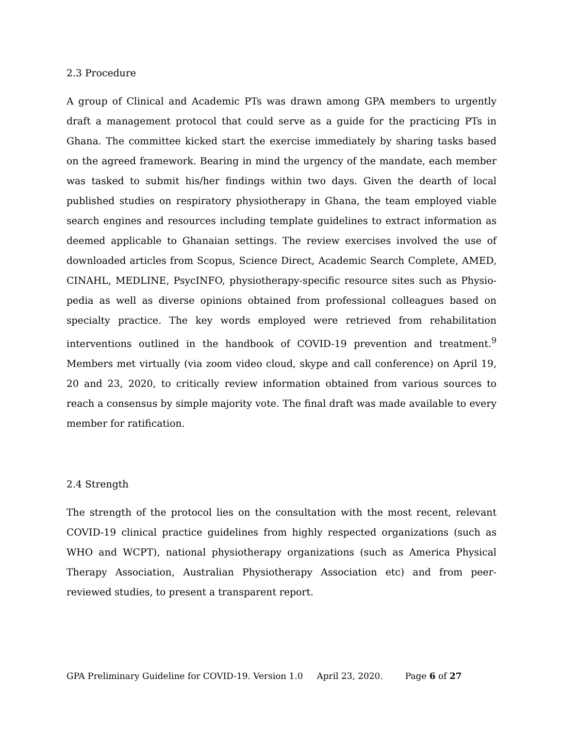2.3 Procedure
A group of Clinical and Academic PTs was drawn among GPA members to urgently draft a management protocol that could serve as a guide for the practicing PTs in Ghana. The committee kicked start the exercise immediately by sharing tasks based on the agreed framework. Bearing in mind the urgency of the mandate, each member was tasked to submit his/her findings within two days. Given the dearth of local published studies on respiratory physiotherapy in Ghana, the team employed viable search engines and resources including template guidelines to extract information as deemed applicable to Ghanaian settings. The review exercises involved the use of downloaded articles from Scopus, Science Direct, Academic Search Complete, AMED, CINAHL, MEDLINE, PsycINFO, physiotherapy-specific resource sites such as Physio-pedia as well as diverse opinions obtained from professional colleagues based on specialty practice. The key words employed were retrieved from rehabilitation interventions outlined in the handbook of COVID-19 prevention and treatment.<sup>9</sup> Members met virtually (via zoom video cloud, skype and call conference) on April 19, 20 and 23, 2020, to critically review information obtained from various sources to reach a consensus by simple majority vote. The final draft was made available to every member for ratification.
2.4 Strength
The strength of the protocol lies on the consultation with the most recent, relevant COVID-19 clinical practice guidelines from highly respected organizations (such as WHO and WCPT), national physiotherapy organizations (such as America Physical Therapy Association, Australian Physiotherapy Association etc) and from peer-reviewed studies, to present a transparent report.
GPA Preliminary Guideline for COVID-19. Version 1.0 April 23, 2020. Page 6 of 27